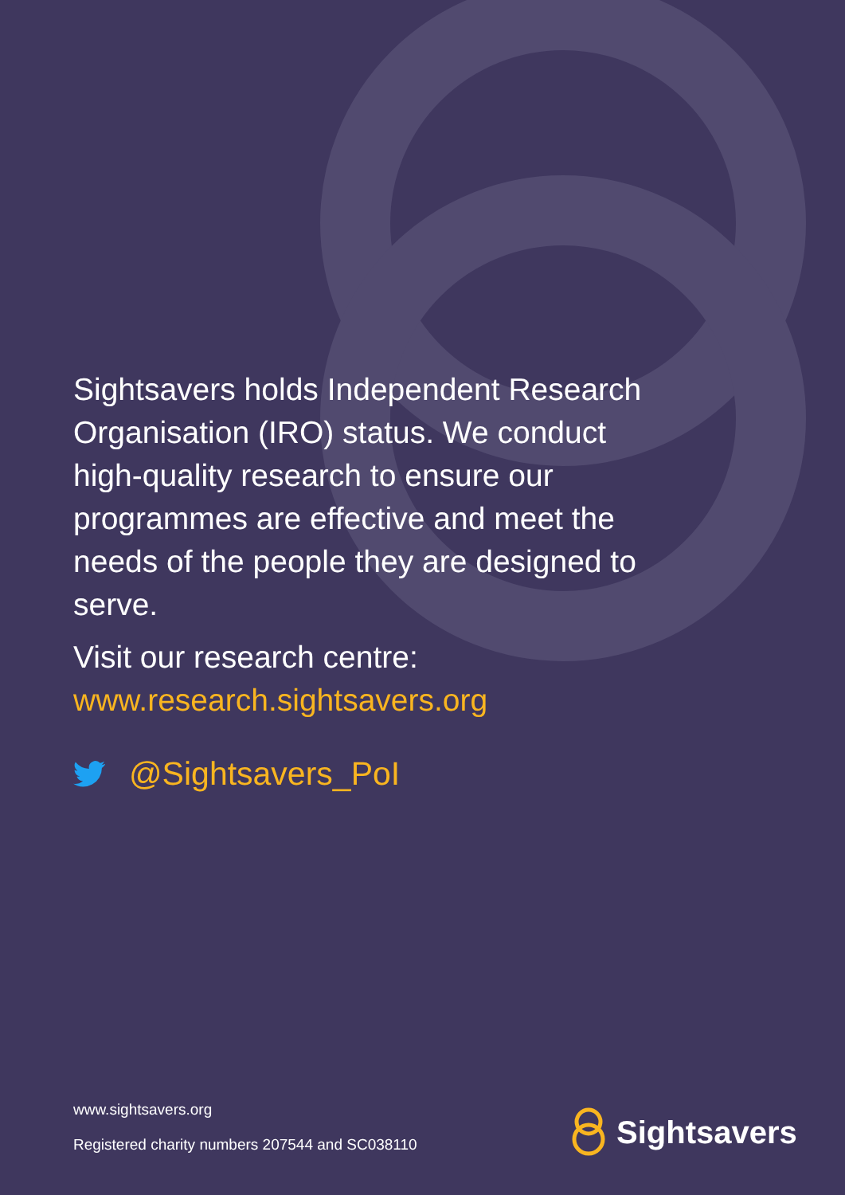Sightsavers holds Independent Research Organisation (IRO) status. We conduct high-quality research to ensure our programmes are effective and meet the needs of the people they are designed to serve.
Visit our research centre:
www.research.sightsavers.org
@Sightsavers_PoI
www.sightsavers.org
Registered charity numbers 207544 and SC038110
Sightsavers